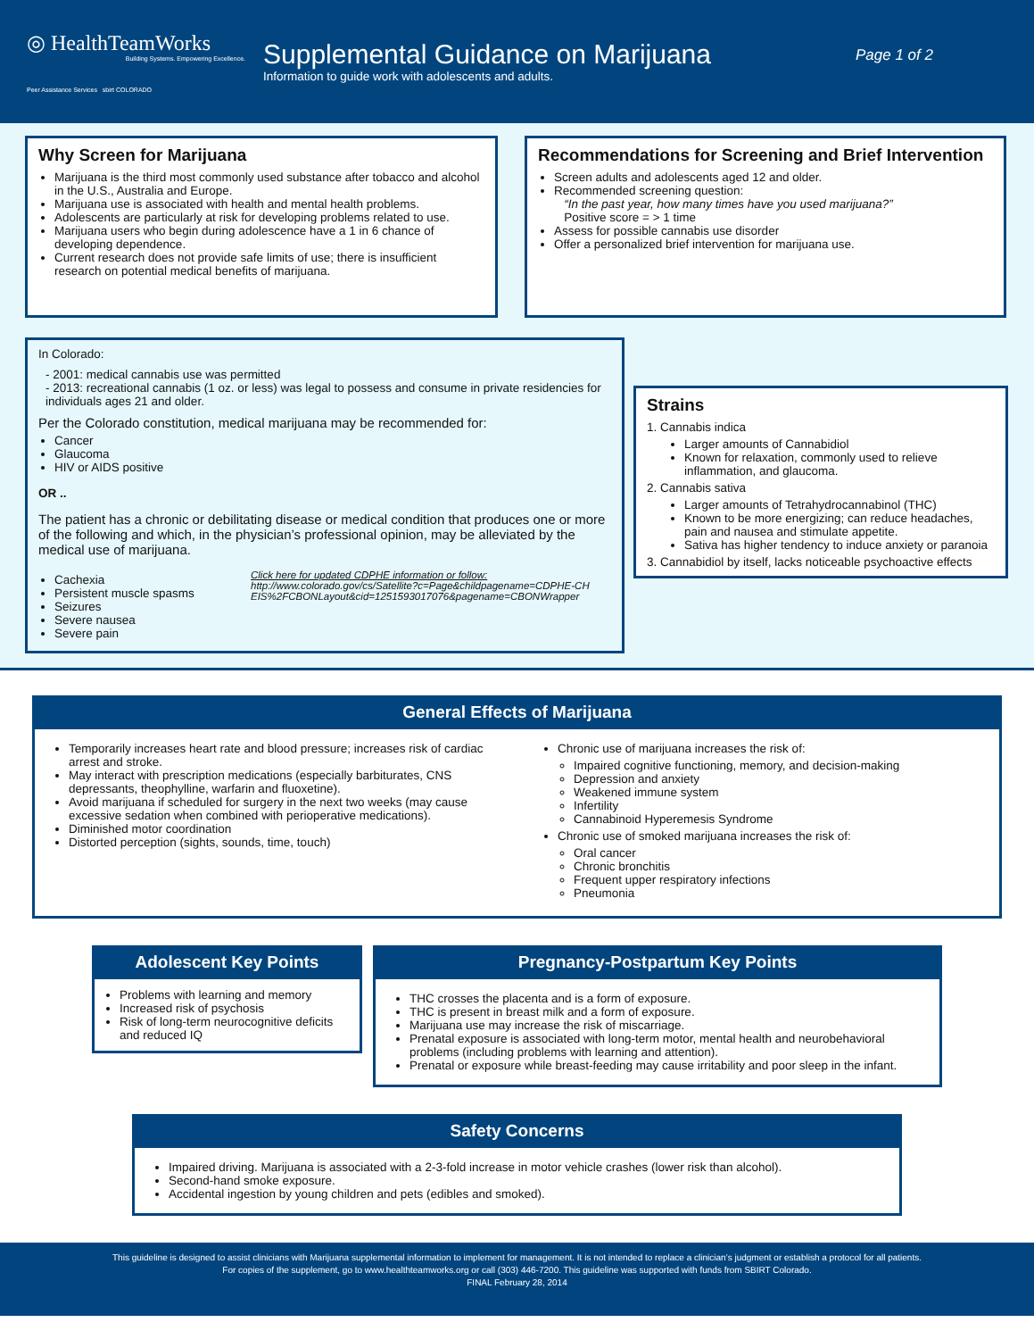◎ HealthTeamWorks
Building Systems. Empowering Excellence.
Peer Assistance Services sbirt COLORADO
Supplemental Guidance on Marijuana
Information to guide work with adolescents and adults.
Page 1 of 2
Why Screen for Marijuana
Marijuana is the third most commonly used substance after tobacco and alcohol in the U.S., Australia and Europe.
Marijuana use is associated with health and mental health problems.
Adolescents are particularly at risk for developing problems related to use.
Marijuana users who begin during adolescence have a 1 in 6 chance of developing dependence.
Current research does not provide safe limits of use; there is insufficient research on potential medical benefits of marijuana.
Recommendations for Screening and Brief Intervention
Screen adults and adolescents aged 12 and older.
Recommended screening question:
“In the past year, how many times have you used marijuana?”
Positive score = > 1 time
Assess for possible cannabis use disorder
Offer a personalized brief intervention for marijuana use.
In Colorado:
- 2001: medical cannabis use was permitted
- 2013: recreational cannabis (1 oz. or less) was legal to possess and consume in private residencies for individuals ages 21 and older.
Per the Colorado constitution, medical marijuana may be recommended for:
Cancer
Glaucoma
HIV or AIDS positive
OR ..
The patient has a chronic or debilitating disease or medical condition that produces one or more of the following and which, in the physician’s professional opinion, may be alleviated by the medical use of marijuana.
Cachexia
Persistent muscle spasms
Seizures
Severe nausea
Severe pain
Click here for updated CDPHE information or follow:
http://www.colorado.gov/cs/Satellite?c=Page&childpagename=CDPHE-CHEIS%2FCBONLayout&cid=1251593017076&pagename=CBONWrapper
Strains
1. Cannabis indica
Larger amounts of Cannabidiol
Known for relaxation, commonly used to relieve inflammation, and glaucoma.
2. Cannabis sativa
Larger amounts of Tetrahydrocannabinol (THC)
Known to be more energizing; can reduce headaches, pain and nausea and stimulate appetite.
Sativa has higher tendency to induce anxiety or paranoia
3. Cannabidiol by itself, lacks noticeable psychoactive effects
General Effects of Marijuana
Temporarily increases heart rate and blood pressure; increases risk of cardiac arrest and stroke.
May interact with prescription medications (especially barbiturates, CNS depressants, theophylline, warfarin and fluoxetine).
Avoid marijuana if scheduled for surgery in the next two weeks (may cause excessive sedation when combined with perioperative medications).
Diminished motor coordination
Distorted perception (sights, sounds, time, touch)
Chronic use of marijuana increases the risk of:
Impaired cognitive functioning, memory, and decision-making
Depression and anxiety
Weakened immune system
Infertility
Cannabinoid Hyperemesis Syndrome
Chronic use of smoked marijuana increases the risk of:
Oral cancer
Chronic bronchitis
Frequent upper respiratory infections
Pneumonia
Adolescent Key Points
Problems with learning and memory
Increased risk of psychosis
Risk of long-term neurocognitive deficits and reduced IQ
Pregnancy-Postpartum Key Points
THC crosses the placenta and is a form of exposure.
THC is present in breast milk and a form of exposure.
Marijuana use may increase the risk of miscarriage.
Prenatal exposure is associated with long-term motor, mental health and neurobehavioral problems (including problems with learning and attention).
Prenatal or exposure while breast-feeding may cause irritability and poor sleep in the infant.
Safety Concerns
Impaired driving. Marijuana is associated with a 2-3-fold increase in motor vehicle crashes (lower risk than alcohol).
Second-hand smoke exposure.
Accidental ingestion by young children and pets (edibles and smoked).
This guideline is designed to assist clinicians with Marijuana supplemental information to implement for management. It is not intended to replace a clinician’s judgment or establish a protocol for all patients.
For copies of the supplement, go to www.healthteamworks.org or call (303) 446-7200. This guideline was supported with funds from SBIRT Colorado.
FINAL February 28, 2014